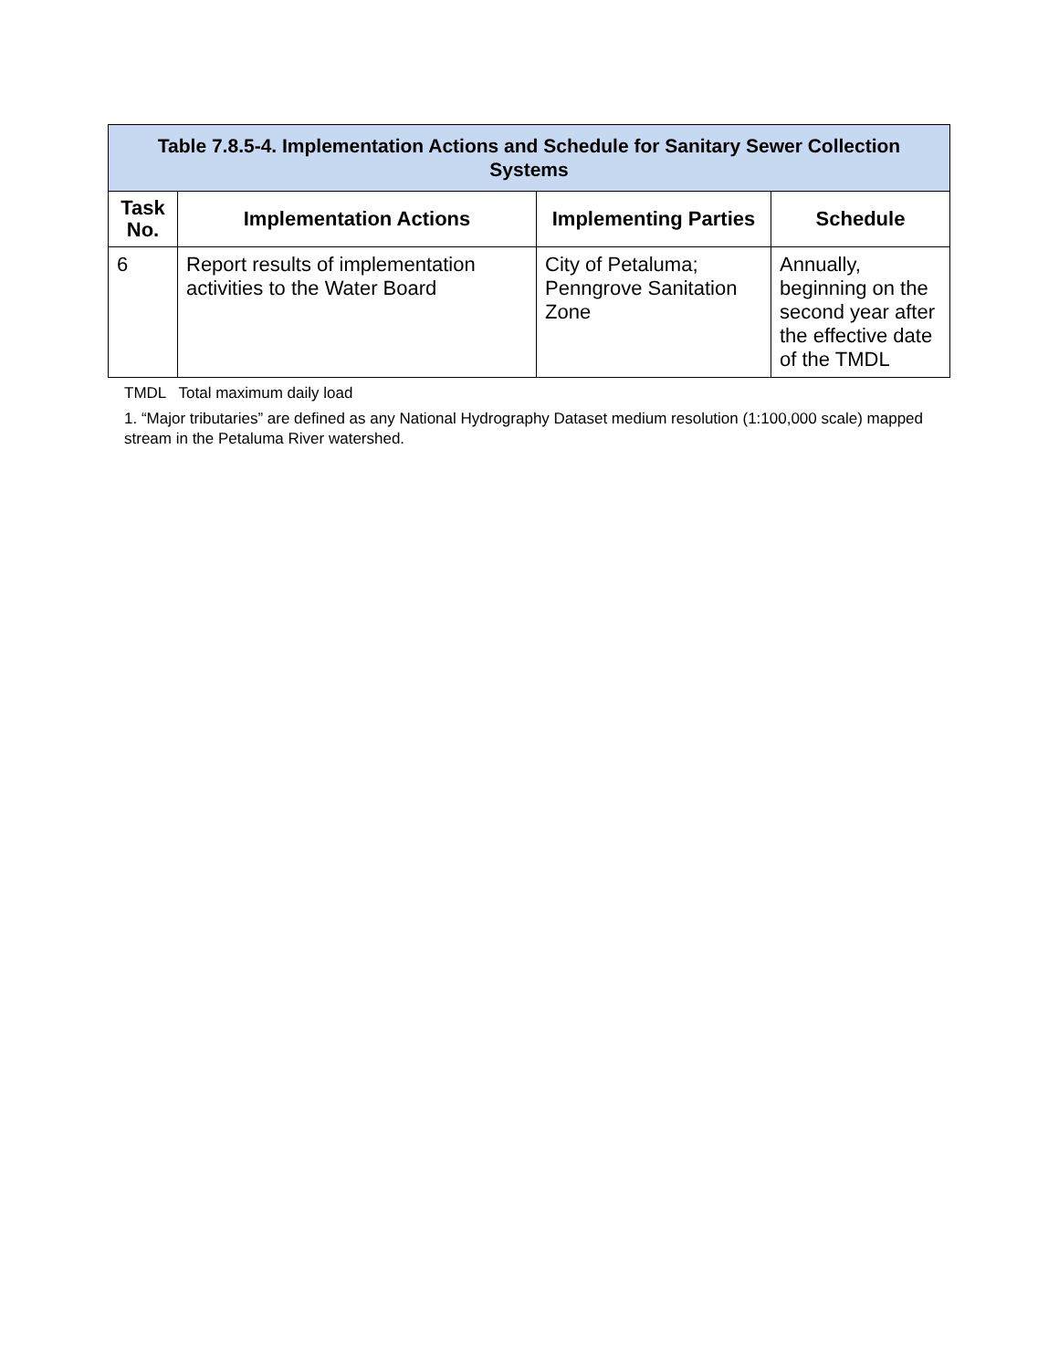| Table 7.8.5-4. Implementation Actions and Schedule for Sanitary Sewer Collection Systems | | | |
| --- | --- | --- | --- |
| Task No. | Implementation Actions | Implementing Parties | Schedule |
| 6 | Report results of implementation activities to the Water Board | City of Petaluma; Penngrove Sanitation Zone | Annually, beginning on the second year after the effective date of the TMDL |
TMDL Total maximum daily load
1. “Major tributaries” are defined as any National Hydrography Dataset medium resolution (1:100,000 scale) mapped stream in the Petaluma River watershed.